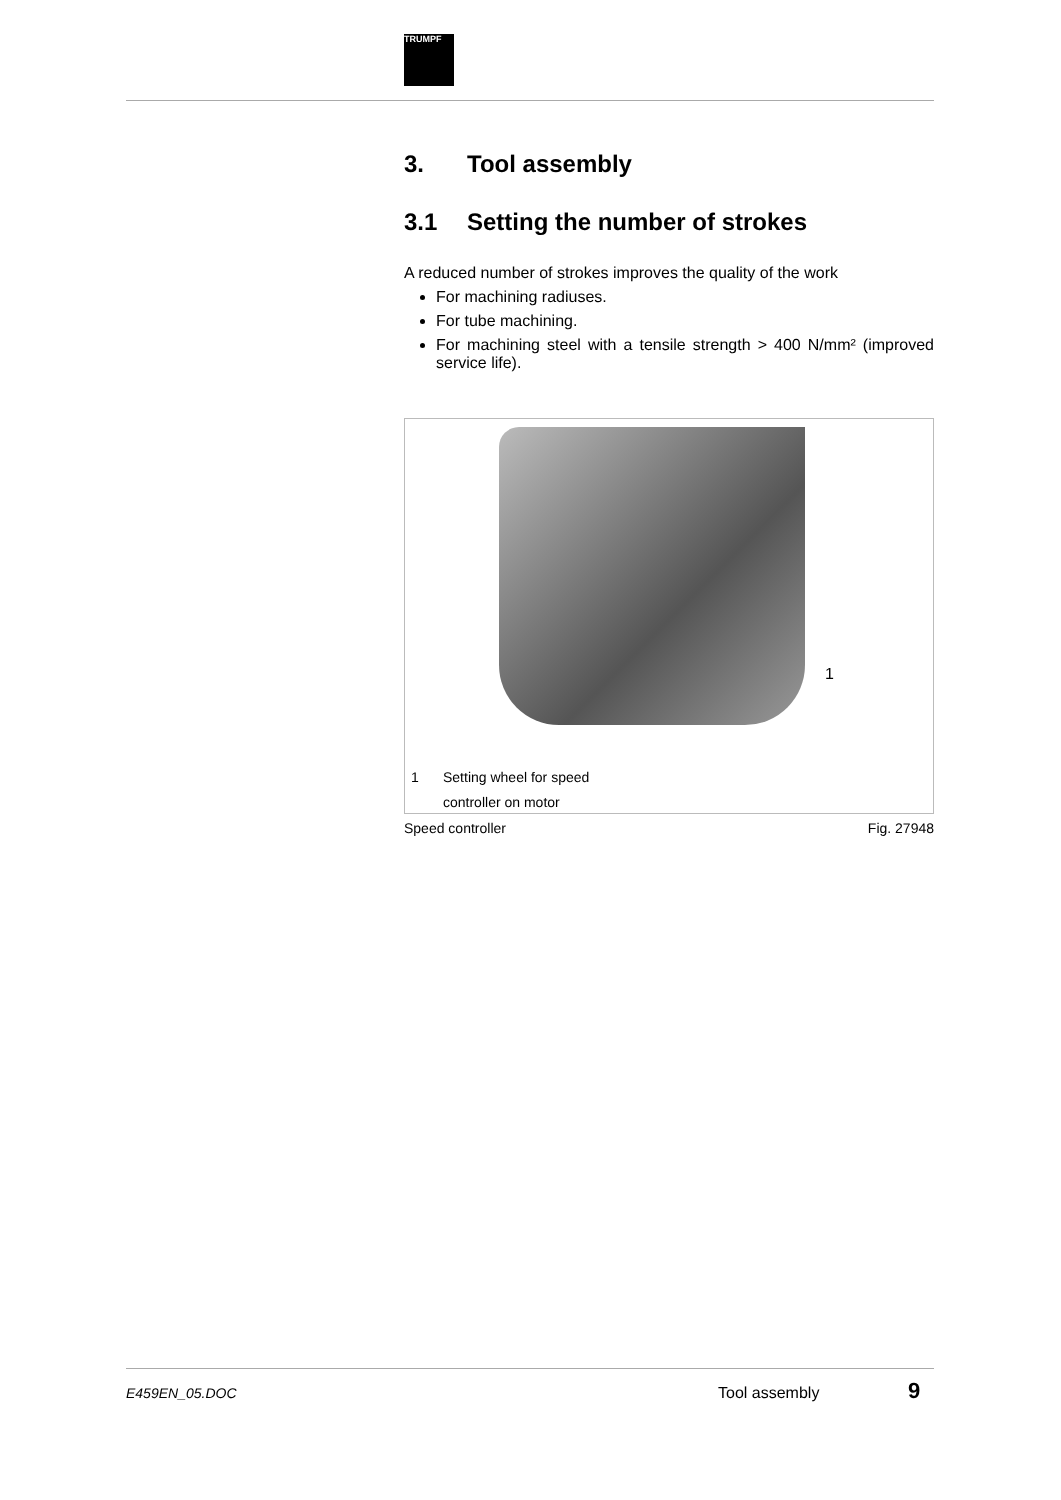TRUMPF
3. Tool assembly
3.1 Setting the number of strokes
A reduced number of strokes improves the quality of the work
For machining radiuses.
For tube machining.
For machining steel with a tensile strength > 400 N/mm² (improved service life).
1
1 Setting wheel for speed
controller on motor
Speed controller Fig. 27948
E459EN_05.DOC Tool assembly 9